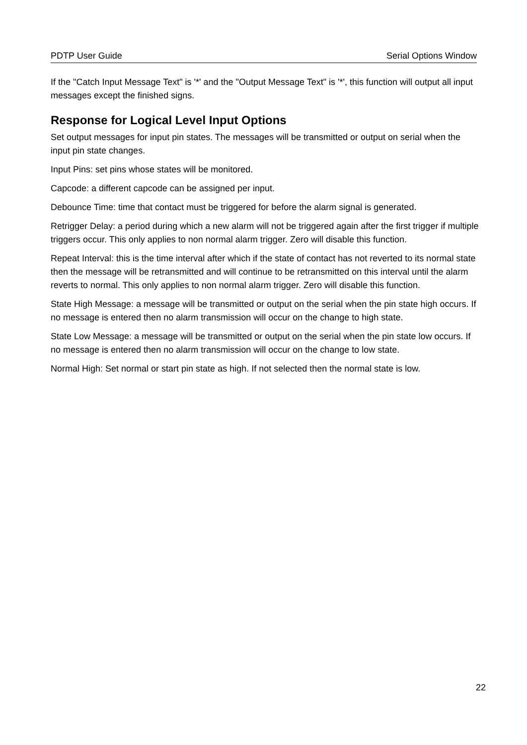PDTP User Guide Serial Options Window
If the "Catch Input Message Text" is '*' and the "Output Message Text" is '*', this function will output all input messages except the finished signs.
Response for Logical Level Input Options
Set output messages for input pin states. The messages will be transmitted or output on serial when the input pin state changes.
Input Pins: set pins whose states will be monitored.
Capcode: a different capcode can be assigned per input.
Debounce Time: time that contact must be triggered for before the alarm signal is generated.
Retrigger Delay: a period during which a new alarm will not be triggered again after the first trigger if multiple triggers occur. This only applies to non normal alarm trigger. Zero will disable this function.
Repeat Interval: this is the time interval after which if the state of contact has not reverted to its normal state then the message will be retransmitted and will continue to be retransmitted on this interval until the alarm reverts to normal. This only applies to non normal alarm trigger. Zero will disable this function.
State High Message: a message will be transmitted or output on the serial when the pin state high occurs. If no message is entered then no alarm transmission will occur on the change to high state.
State Low Message: a message will be transmitted or output on the serial when the pin state low occurs. If no message is entered then no alarm transmission will occur on the change to low state.
Normal High: Set normal or start pin state as high. If not selected then the normal state is low.
22